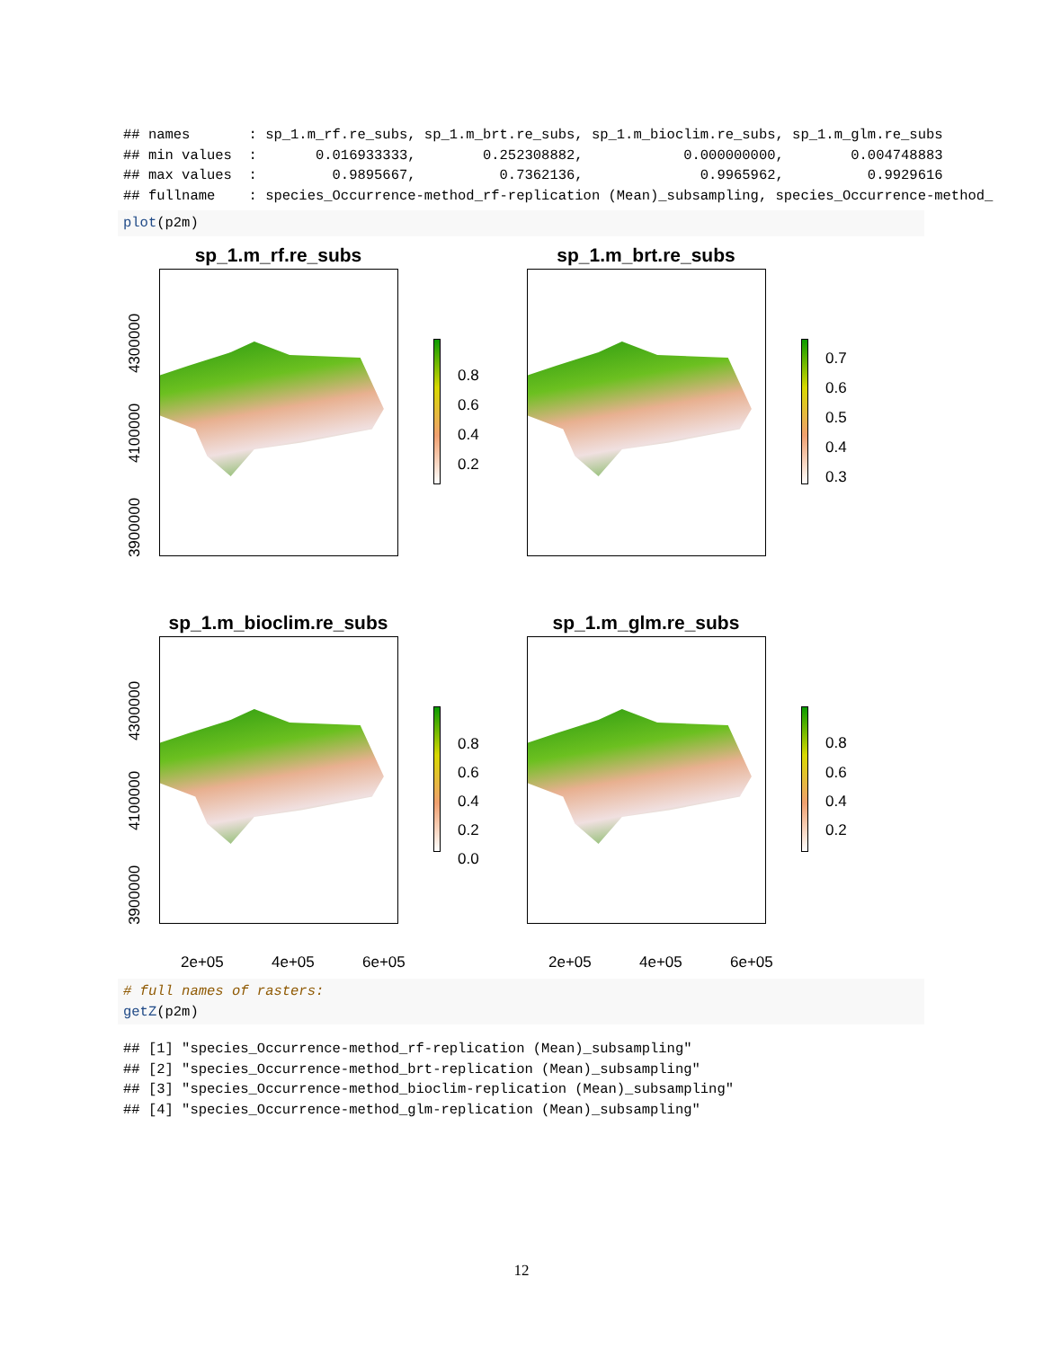## names       : sp_1.m_rf.re_subs, sp_1.m_brt.re_subs, sp_1.m_bioclim.re_subs, sp_1.m_glm.re_subs
## min values  :       0.016933333,        0.252308882,            0.000000000,        0.004748883
## max values  :         0.9895667,          0.7362136,              0.9965962,          0.9929616
## fullname    : species_Occurrence-method_rf-replication (Mean)_subsampling, species_Occurrence-method_
plot(p2m)
sp_1.m_rf.re_subs
0.8
0.6
0.4
0.2
4300000
4100000
3900000
sp_1.m_brt.re_subs
0.7
0.6
0.5
0.4
0.3
sp_1.m_bioclim.re_subs
0.8
0.6
0.4
0.2
0.0
4300000
4100000
3900000
2e+05 4e+05 6e+05
sp_1.m_glm.re_subs
0.8
0.6
0.4
0.2
2e+05 4e+05 6e+05
# full names of rasters:
getZ(p2m)
## [1] "species_Occurrence-method_rf-replication (Mean)_subsampling"
## [2] "species_Occurrence-method_brt-replication (Mean)_subsampling"
## [3] "species_Occurrence-method_bioclim-replication (Mean)_subsampling"
## [4] "species_Occurrence-method_glm-replication (Mean)_subsampling"
12